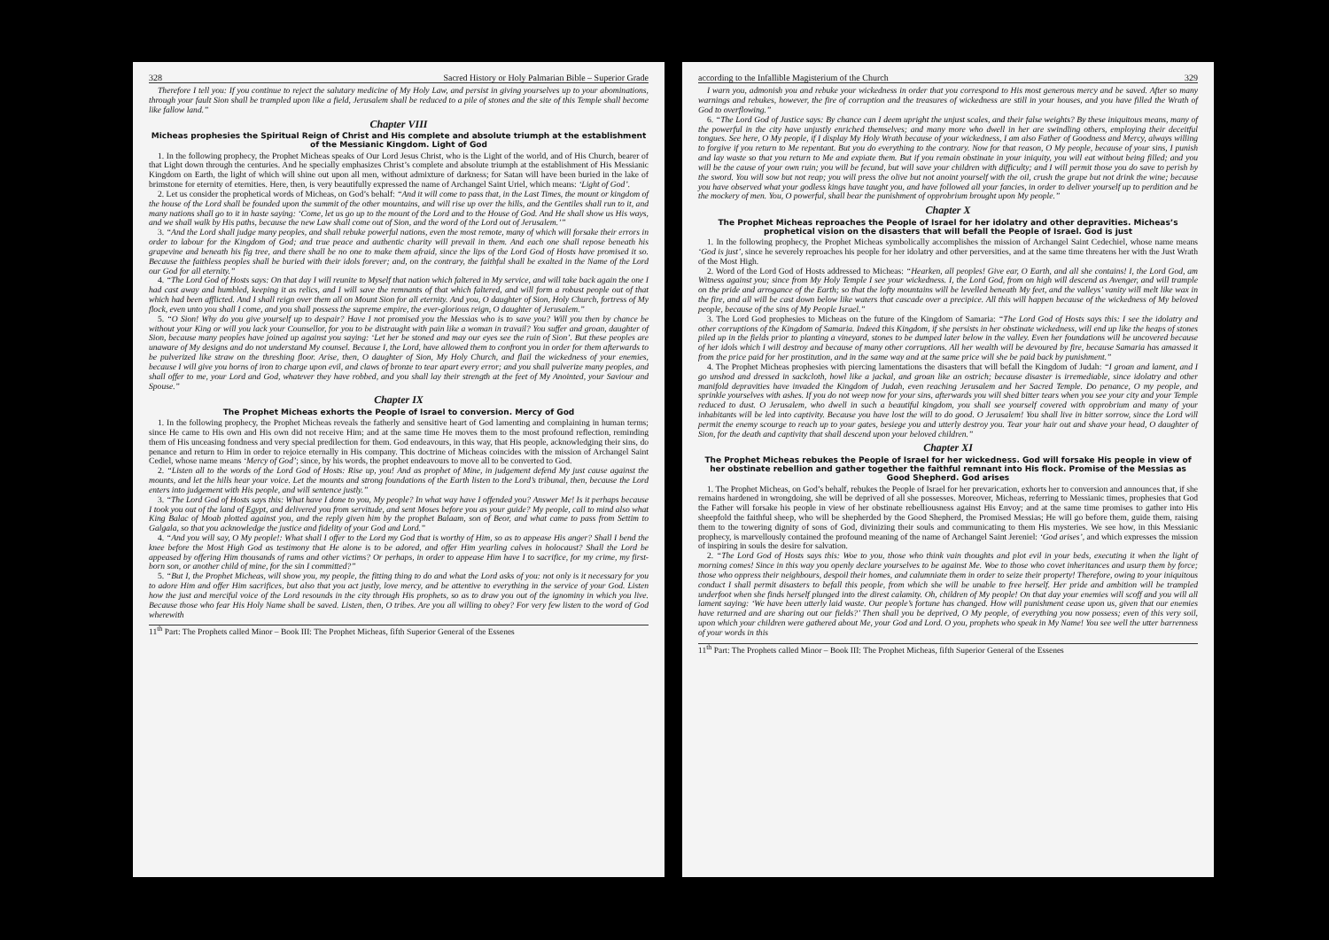328 Sacred History or Holy Palmarian Bible – Superior Grade
Therefore I tell you: If you continue to reject the salutary medicine of My Holy Law, and persist in giving yourselves up to your abominations, through your fault Sion shall be trampled upon like a field, Jerusalem shall be reduced to a pile of stones and the site of this Temple shall become like fallow land.”
Chapter VIII
Micheas prophesies the Spiritual Reign of Christ and His complete and absolute triumph at the establishment of the Messianic Kingdom. Light of God
1. In the following prophecy, the Prophet Micheas speaks of Our Lord Jesus Christ, who is the Light of the world, and of His Church, bearer of that Light down through the centuries. And he specially emphasizes Christ’s complete and absolute triumph at the establishment of His Messianic Kingdom on Earth, the light of which will shine out upon all men, without admixture of darkness; for Satan will have been buried in the lake of brimstone for eternity of eternities. Here, then, is very beautifully expressed the name of Archangel Saint Uriel, which means: ‘Light of God’.
2. Let us consider the prophetical words of Micheas, on God’s behalf: “And it will come to pass that, in the Last Times, the mount or kingdom of the house of the Lord shall be founded upon the summit of the other mountains, and will rise up over the hills, and the Gentiles shall run to it, and many nations shall go to it in haste saying: ‘Come, let us go up to the mount of the Lord and to the House of God. And He shall show us His ways, and we shall walk by His paths, because the new Law shall come out of Sion, and the word of the Lord out of Jerusalem.’”
3. “And the Lord shall judge many peoples, and shall rebuke powerful nations, even the most remote, many of which will forsake their errors in order to labour for the Kingdom of God; and true peace and authentic charity will prevail in them. And each one shall repose beneath his grapevine and beneath his fig tree, and there shall be no one to make them afraid, since the lips of the Lord God of Hosts have promised it so. Because the faithless peoples shall be buried with their idols forever; and, on the contrary, the faithful shall be exalted in the Name of the Lord our God for all eternity.”
4. “The Lord God of Hosts says: On that day I will reunite to Myself that nation which faltered in My service, and will take back again the one I had cast away and humbled, keeping it as relics, and I will save the remnants of that which faltered, and will form a robust people out of that which had been afflicted. And I shall reign over them all on Mount Sion for all eternity. And you, O daughter of Sion, Holy Church, fortress of My flock, even unto you shall I come, and you shall possess the supreme empire, the ever-glorious reign, O daughter of Jerusalem.”
5. “O Sion! Why do you give yourself up to despair? Have I not promised you the Messias who is to save you? Will you then by chance be without your King or will you lack your Counsellor, for you to be distraught with pain like a woman in travail? You suffer and groan, daughter of Sion, because many peoples have joined up against you saying: ‘Let her be stoned and may our eyes see the ruin of Sion’. But these peoples are unaware of My designs and do not understand My counsel. Because I, the Lord, have allowed them to confront you in order for them afterwards to be pulverized like straw on the threshing floor. Arise, then, O daughter of Sion, My Holy Church, and flail the wickedness of your enemies, because I will give you horns of iron to charge upon evil, and claws of bronze to tear apart every error; and you shall pulverize many peoples, and shall offer to me, your Lord and God, whatever they have robbed, and you shall lay their strength at the feet of My Anointed, your Saviour and Spouse.”
Chapter IX
The Prophet Micheas exhorts the People of Israel to conversion. Mercy of God
1. In the following prophecy, the Prophet Micheas reveals the fatherly and sensitive heart of God lamenting and complaining in human terms; since He came to His own and His own did not receive Him; and at the same time He moves them to the most profound reflection, reminding them of His unceasing fondness and very special predilection for them. God endeavours, in this way, that His people, acknowledging their sins, do penance and return to Him in order to rejoice eternally in His company. This doctrine of Micheas coincides with the mission of Archangel Saint Cediel, whose name means ‘Mercy of God’; since, by his words, the prophet endeavours to move all to be converted to God.
2. “Listen all to the words of the Lord God of Hosts: Rise up, you! And as prophet of Mine, in judgement defend My just cause against the mounts, and let the hills hear your voice. Let the mounts and strong foundations of the Earth listen to the Lord’s tribunal, then, because the Lord enters into judgement with His people, and will sentence justly.”
3. “The Lord God of Hosts says this: What have I done to you, My people? In what way have I offended you? Answer Me! Is it perhaps because I took you out of the land of Egypt, and delivered you from servitude, and sent Moses before you as your guide? My people, call to mind also what King Balac of Moab plotted against you, and the reply given him by the prophet Balaam, son of Beor, and what came to pass from Settim to Galgala, so that you acknowledge the justice and fidelity of your God and Lord.”
4. “And you will say, O My people!: What shall I offer to the Lord my God that is worthy of Him, so as to appease His anger? Shall I bend the knee before the Most High God as testimony that He alone is to be adored, and offer Him yearling calves in holocaust? Shall the Lord be appeased by offering Him thousands of rams and other victims? Or perhaps, in order to appease Him have I to sacrifice, for my crime, my first-born son, or another child of mine, for the sin I committed?”
5. “But I, the Prophet Micheas, will show you, my people, the fitting thing to do and what the Lord asks of you: not only is it necessary for you to adore Him and offer Him sacrifices, but also that you act justly, love mercy, and be attentive to everything in the service of your God. Listen how the just and merciful voice of the Lord resounds in the city through His prophets, so as to draw you out of the ignominy in which you live. Because those who fear His Holy Name shall be saved. Listen, then, O tribes. Are you all willing to obey? For very few listen to the word of God wherewith
11<sup>th</sup> Part: The Prophets called Minor – Book III: The Prophet Micheas, fifth Superior General of the Essenes
according to the Infallible Magisterium of the Church 329
I warn you, admonish you and rebuke your wickedness in order that you correspond to His most generous mercy and be saved. After so many warnings and rebukes, however, the fire of corruption and the treasures of wickedness are still in your houses, and you have filled the Wrath of God to overflowing.”
6. “The Lord God of Justice says: By chance can I deem upright the unjust scales, and their false weights? By these iniquitous means, many of the powerful in the city have unjustly enriched themselves; and many more who dwell in her are swindling others, employing their deceitful tongues. See here, O My people, if I display My Holy Wrath because of your wickedness, I am also Father of Goodness and Mercy, always willing to forgive if you return to Me repentant. But you do everything to the contrary. Now for that reason, O My people, because of your sins, I punish and lay waste so that you return to Me and expiate them. But if you remain obstinate in your iniquity, you will eat without being filled; and you will be the cause of your own ruin; you will be fecund, but will save your children with difficulty; and I will permit those you do save to perish by the sword. You will sow but not reap; you will press the olive but not anoint yourself with the oil, crush the grape but not drink the wine; because you have observed what your godless kings have taught you, and have followed all your fancies, in order to deliver yourself up to perdition and be the mockery of men. You, O powerful, shall bear the punishment of opprobrium brought upon My people.”
Chapter X
The Prophet Micheas reproaches the People of Israel for her idolatry and other depravities. Micheas’s prophetical vision on the disasters that will befall the People of Israel. God is just
1. In the following prophecy, the Prophet Micheas symbolically accomplishes the mission of Archangel Saint Cedechiel, whose name means ‘God is just’, since he severely reproaches his people for her idolatry and other perversities, and at the same time threatens her with the Just Wrath of the Most High.
2. Word of the Lord God of Hosts addressed to Micheas: “Hearken, all peoples! Give ear, O Earth, and all she contains! I, the Lord God, am Witness against you; since from My Holy Temple I see your wickedness. I, the Lord God, from on high will descend as Avenger, and will trample on the pride and arrogance of the Earth; so that the lofty mountains will be levelled beneath My feet, and the valleys’ vanity will melt like wax in the fire, and all will be cast down below like waters that cascade over a precipice. All this will happen because of the wickedness of My beloved people, because of the sins of My People Israel.”
3. The Lord God prophesies to Micheas on the future of the Kingdom of Samaria: “The Lord God of Hosts says this: I see the idolatry and other corruptions of the Kingdom of Samaria. Indeed this Kingdom, if she persists in her obstinate wickedness, will end up like the heaps of stones piled up in the fields prior to planting a vineyard, stones to be dumped later below in the valley. Even her foundations will be uncovered because of her idols which I will destroy and because of many other corruptions. All her wealth will be devoured by fire, because Samaria has amassed it from the price paid for her prostitution, and in the same way and at the same price will she be paid back by punishment.”
4. The Prophet Micheas prophesies with piercing lamentations the disasters that will befall the Kingdom of Judah: “I groan and lament, and I go unshod and dressed in sackcloth, howl like a jackal, and groan like an ostrich; because disaster is irremediable, since idolatry and other manifold depravities have invaded the Kingdom of Judah, even reaching Jerusalem and her Sacred Temple. Do penance, O my people, and sprinkle yourselves with ashes. If you do not weep now for your sins, afterwards you will shed bitter tears when you see your city and your Temple reduced to dust. O Jerusalem, who dwell in such a beautiful kingdom, you shall see yourself covered with opprobrium and many of your inhabitants will be led into captivity. Because you have lost the will to do good. O Jerusalem! You shall live in bitter sorrow, since the Lord will permit the enemy scourge to reach up to your gates, besiege you and utterly destroy you. Tear your hair out and shave your head, O daughter of Sion, for the death and captivity that shall descend upon your beloved children.”
Chapter XI
The Prophet Micheas rebukes the People of Israel for her wickedness. God will forsake His people in view of her obstinate rebellion and gather together the faithful remnant into His flock. Promise of the Messias as Good Shepherd. God arises
1. The Prophet Micheas, on God’s behalf, rebukes the People of Israel for her prevarication, exhorts her to conversion and announces that, if she remains hardened in wrongdoing, she will be deprived of all she possesses. Moreover, Micheas, referring to Messianic times, prophesies that God the Father will forsake his people in view of her obstinate rebelliousness against His Envoy; and at the same time promises to gather into His sheepfold the faithful sheep, who will be shepherded by the Good Shepherd, the Promised Messias; He will go before them, guide them, raising them to the towering dignity of sons of God, divinizing their souls and communicating to them His mysteries. We see how, in this Messianic prophecy, is marvellously contained the profound meaning of the name of Archangel Saint Jereniel: ‘God arises’, and which expresses the mission of inspiring in souls the desire for salvation.
2. “The Lord God of Hosts says this: Woe to you, those who think vain thoughts and plot evil in your beds, executing it when the light of morning comes! Since in this way you openly declare yourselves to be against Me. Woe to those who covet inheritances and usurp them by force; those who oppress their neighbours, despoil their homes, and calumniate them in order to seize their property! Therefore, owing to your iniquitous conduct I shall permit disasters to befall this people, from which she will be unable to free herself. Her pride and ambition will be trampled underfoot when she finds herself plunged into the direst calamity. Oh, children of My people! On that day your enemies will scoff and you will all lament saying: ‘We have been utterly laid waste. Our people’s fortune has changed. How will punishment cease upon us, given that our enemies have returned and are sharing out our fields?’ Then shall you be deprived, O My people, of everything you now possess; even of this very soil, upon which your children were gathered about Me, your God and Lord. O you, prophets who speak in My Name! You see well the utter barrenness of your words in this
11<sup>th</sup> Part: The Prophets called Minor – Book III: The Prophet Micheas, fifth Superior General of the Essenes